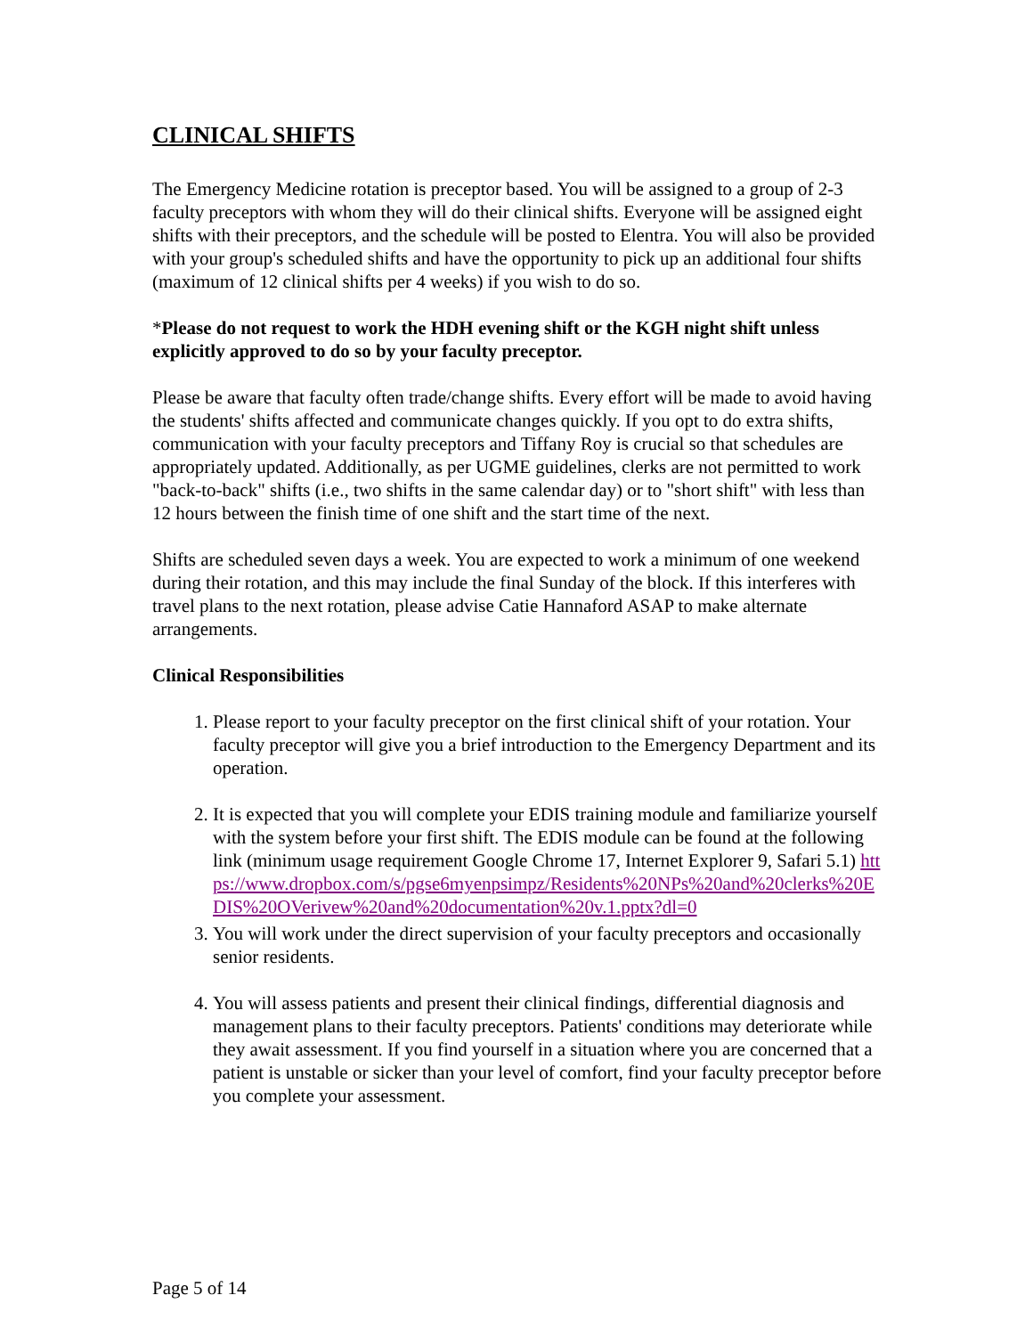CLINICAL SHIFTS
The Emergency Medicine rotation is preceptor based. You will be assigned to a group of 2-3 faculty preceptors with whom they will do their clinical shifts. Everyone will be assigned eight shifts with their preceptors, and the schedule will be posted to Elentra. You will also be provided with your group's scheduled shifts and have the opportunity to pick up an additional four shifts (maximum of 12 clinical shifts per 4 weeks) if you wish to do so.
*Please do not request to work the HDH evening shift or the KGH night shift unless explicitly approved to do so by your faculty preceptor.
Please be aware that faculty often trade/change shifts. Every effort will be made to avoid having the students' shifts affected and communicate changes quickly. If you opt to do extra shifts, communication with your faculty preceptors and Tiffany Roy is crucial so that schedules are appropriately updated. Additionally, as per UGME guidelines, clerks are not permitted to work "back-to-back" shifts (i.e., two shifts in the same calendar day) or to "short shift" with less than 12 hours between the finish time of one shift and the start time of the next.
Shifts are scheduled seven days a week. You are expected to work a minimum of one weekend during their rotation, and this may include the final Sunday of the block. If this interferes with travel plans to the next rotation, please advise Catie Hannaford ASAP to make alternate arrangements.
Clinical Responsibilities
1. Please report to your faculty preceptor on the first clinical shift of your rotation. Your faculty preceptor will give you a brief introduction to the Emergency Department and its operation.
2. It is expected that you will complete your EDIS training module and familiarize yourself with the system before your first shift. The EDIS module can be found at the following link (minimum usage requirement Google Chrome 17, Internet Explorer 9, Safari 5.1) https://www.dropbox.com/s/pgse6myenpsimpz/Residents%20NPs%20and%20clerks%20EDIS%20OVerivew%20and%20documentation%20v.1.pptx?dl=0
3. You will work under the direct supervision of your faculty preceptors and occasionally senior residents.
4. You will assess patients and present their clinical findings, differential diagnosis and management plans to their faculty preceptors. Patients' conditions may deteriorate while they await assessment. If you find yourself in a situation where you are concerned that a patient is unstable or sicker than your level of comfort, find your faculty preceptor before you complete your assessment.
Page 5 of 14